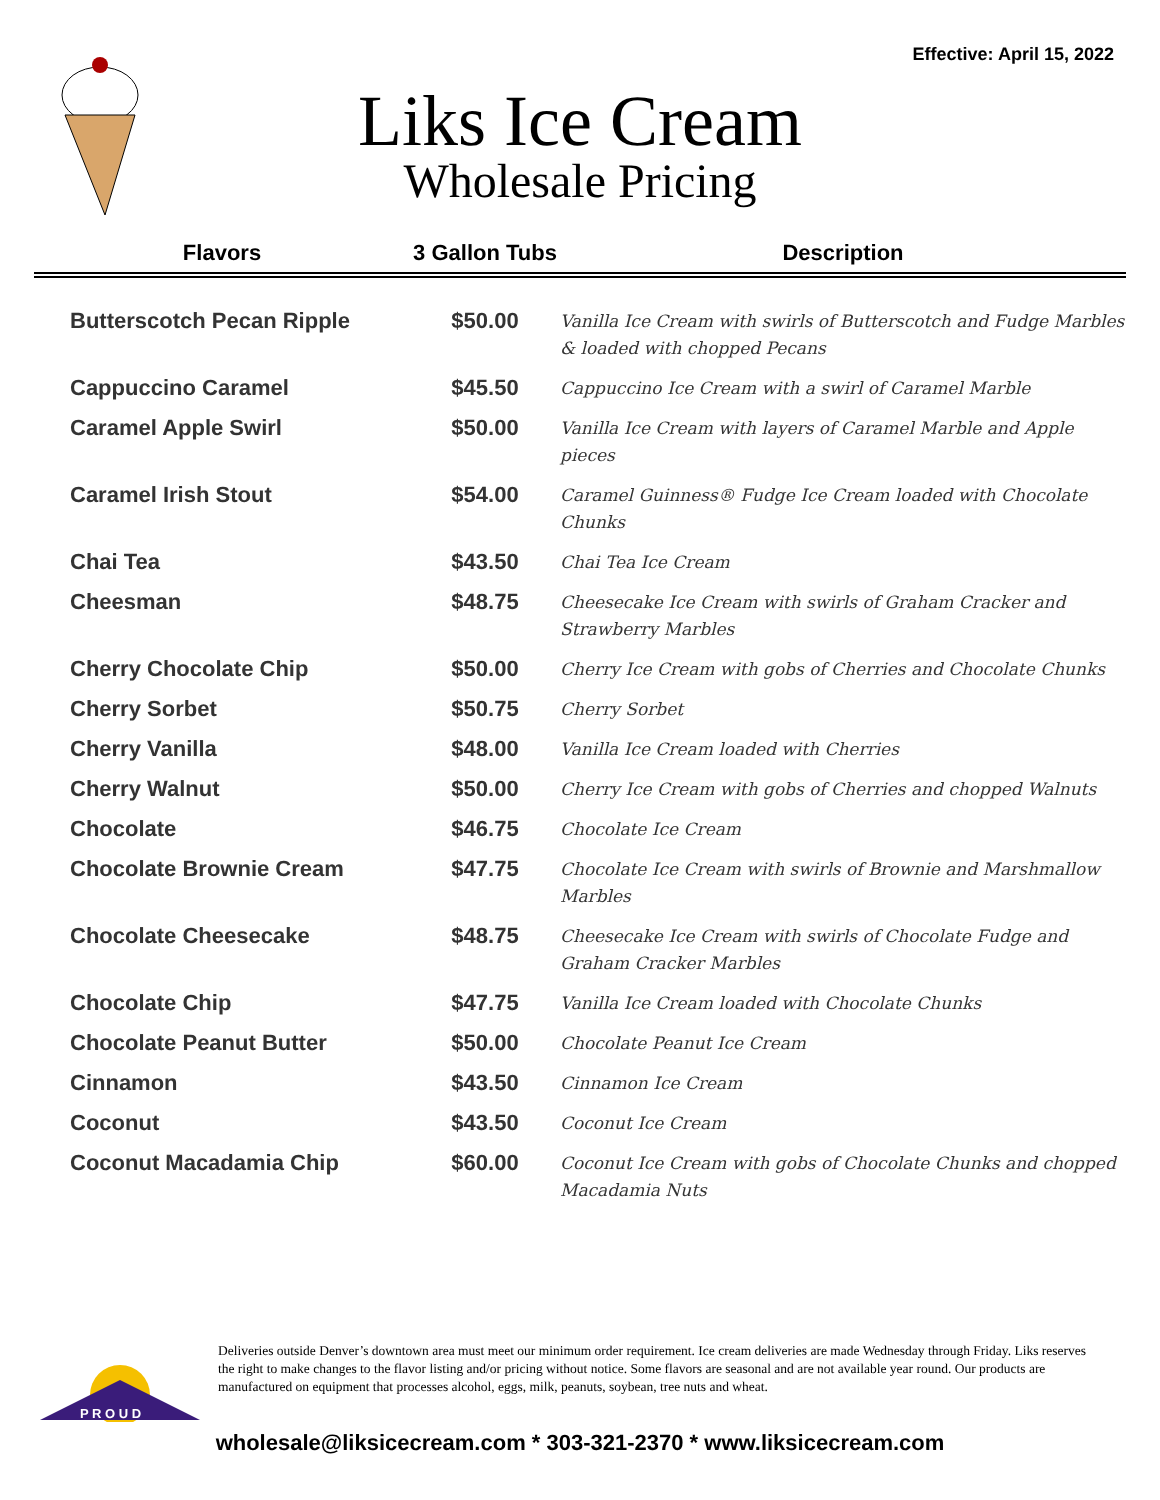Effective: April 15, 2022
Liks Ice Cream
Wholesale Pricing
| Flavors | 3 Gallon Tubs | Description |
| --- | --- | --- |
| Butterscotch Pecan Ripple | $50.00 | Vanilla Ice Cream with swirls of Butterscotch and Fudge Marbles & loaded with chopped Pecans |
| Cappuccino Caramel | $45.50 | Cappuccino Ice Cream with a swirl of Caramel Marble |
| Caramel Apple Swirl | $50.00 | Vanilla Ice Cream with layers of Caramel Marble and Apple pieces |
| Caramel Irish Stout | $54.00 | Caramel Guinness® Fudge Ice Cream loaded with Chocolate Chunks |
| Chai Tea | $43.50 | Chai Tea Ice Cream |
| Cheesman | $48.75 | Cheesecake Ice Cream with swirls of Graham Cracker and Strawberry Marbles |
| Cherry Chocolate Chip | $50.00 | Cherry Ice Cream with gobs of Cherries and Chocolate Chunks |
| Cherry Sorbet | $50.75 | Cherry Sorbet |
| Cherry Vanilla | $48.00 | Vanilla Ice Cream loaded with Cherries |
| Cherry Walnut | $50.00 | Cherry Ice Cream with gobs of Cherries and chopped Walnuts |
| Chocolate | $46.75 | Chocolate Ice Cream |
| Chocolate Brownie Cream | $47.75 | Chocolate Ice Cream with swirls of Brownie and Marshmallow Marbles |
| Chocolate Cheesecake | $48.75 | Cheesecake Ice Cream with swirls of Chocolate Fudge and Graham Cracker Marbles |
| Chocolate Chip | $47.75 | Vanilla Ice Cream loaded with Chocolate Chunks |
| Chocolate Peanut Butter | $50.00 | Chocolate Peanut Ice Cream |
| Cinnamon | $43.50 | Cinnamon Ice Cream |
| Coconut | $43.50 | Coconut Ice Cream |
| Coconut Macadamia Chip | $60.00 | Coconut Ice Cream with gobs of Chocolate Chunks and chopped Macadamia Nuts |
P R O U D
Deliveries outside Denver’s downtown area must meet our minimum order requirement. Ice cream deliveries are made Wednesday through Friday. Liks reserves the right to make changes to the flavor listing and/or pricing without notice. Some flavors are seasonal and are not available year round. Our products are manufactured on equipment that processes alcohol, eggs, milk, peanuts, soybean, tree nuts and wheat.
wholesale@liksicecream.com * 303-321-2370 * www.liksicecream.com